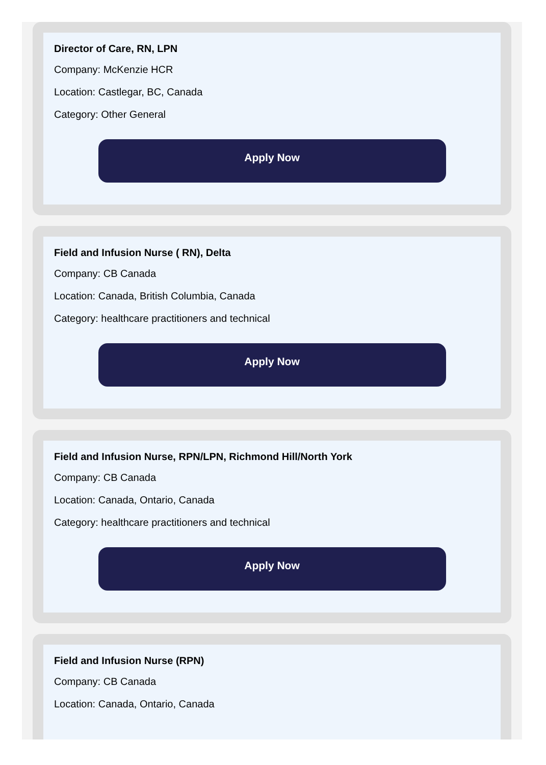Director of Care, RN, LPN
Company: McKenzie HCR
Location: Castlegar, BC, Canada
Category: Other General
Apply Now
Field and Infusion Nurse ( RN), Delta
Company: CB Canada
Location: Canada, British Columbia, Canada
Category: healthcare practitioners and technical
Apply Now
Field and Infusion Nurse, RPN/LPN, Richmond Hill/North York
Company: CB Canada
Location: Canada, Ontario, Canada
Category: healthcare practitioners and technical
Apply Now
Field and Infusion Nurse (RPN)
Company: CB Canada
Location: Canada, Ontario, Canada